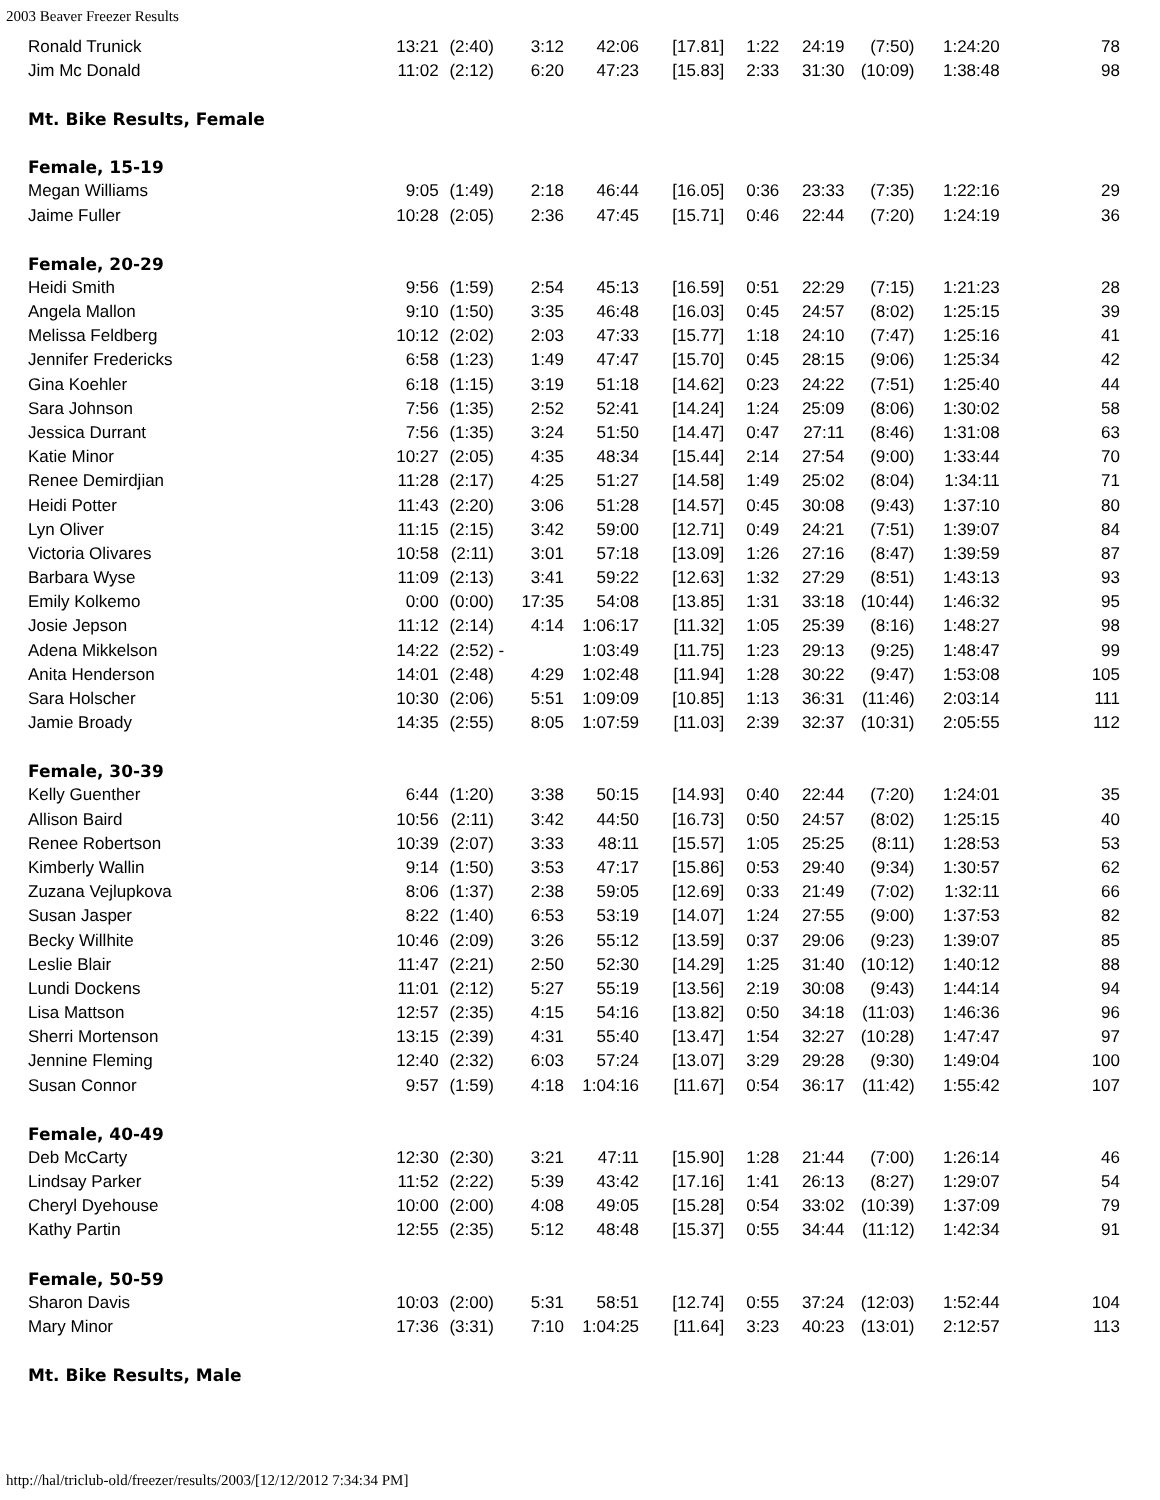2003 Beaver Freezer Results
| Ronald Trunick | 13:21 | (2:40) | 3:12 | 42:06 | [17.81] | 1:22 | 24:19 | (7:50) | 1:24:20 | 78 |
| Jim Mc Donald | 11:02 | (2:12) | 6:20 | 47:23 | [15.83] | 2:33 | 31:30 | (10:09) | 1:38:48 | 98 |
| Mt. Bike Results, Female | | | | | | | | | | |
| Female, 15-19 | | | | | | | | | | |
| Megan Williams | 9:05 | (1:49) | 2:18 | 46:44 | [16.05] | 0:36 | 23:33 | (7:35) | 1:22:16 | 29 |
| Jaime Fuller | 10:28 | (2:05) | 2:36 | 47:45 | [15.71] | 0:46 | 22:44 | (7:20) | 1:24:19 | 36 |
| Female, 20-29 | | | | | | | | | | |
| Heidi Smith | 9:56 | (1:59) | 2:54 | 45:13 | [16.59] | 0:51 | 22:29 | (7:15) | 1:21:23 | 28 |
| Angela Mallon | 9:10 | (1:50) | 3:35 | 46:48 | [16.03] | 0:45 | 24:57 | (8:02) | 1:25:15 | 39 |
| Melissa Feldberg | 10:12 | (2:02) | 2:03 | 47:33 | [15.77] | 1:18 | 24:10 | (7:47) | 1:25:16 | 41 |
| Jennifer Fredericks | 6:58 | (1:23) | 1:49 | 47:47 | [15.70] | 0:45 | 28:15 | (9:06) | 1:25:34 | 42 |
| Gina Koehler | 6:18 | (1:15) | 3:19 | 51:18 | [14.62] | 0:23 | 24:22 | (7:51) | 1:25:40 | 44 |
| Sara Johnson | 7:56 | (1:35) | 2:52 | 52:41 | [14.24] | 1:24 | 25:09 | (8:06) | 1:30:02 | 58 |
| Jessica Durrant | 7:56 | (1:35) | 3:24 | 51:50 | [14.47] | 0:47 | 27:11 | (8:46) | 1:31:08 | 63 |
| Katie Minor | 10:27 | (2:05) | 4:35 | 48:34 | [15.44] | 2:14 | 27:54 | (9:00) | 1:33:44 | 70 |
| Renee Demirdjian | 11:28 | (2:17) | 4:25 | 51:27 | [14.58] | 1:49 | 25:02 | (8:04) | 1:34:11 | 71 |
| Heidi Potter | 11:43 | (2:20) | 3:06 | 51:28 | [14.57] | 0:45 | 30:08 | (9:43) | 1:37:10 | 80 |
| Lyn Oliver | 11:15 | (2:15) | 3:42 | 59:00 | [12.71] | 0:49 | 24:21 | (7:51) | 1:39:07 | 84 |
| Victoria Olivares | 10:58 | (2:11) | 3:01 | 57:18 | [13.09] | 1:26 | 27:16 | (8:47) | 1:39:59 | 87 |
| Barbara Wyse | 11:09 | (2:13) | 3:41 | 59:22 | [12.63] | 1:32 | 27:29 | (8:51) | 1:43:13 | 93 |
| Emily Kolkemo | 0:00 | (0:00) | 17:35 | 54:08 | [13.85] | 1:31 | 33:18 | (10:44) | 1:46:32 | 95 |
| Josie Jepson | 11:12 | (2:14) | 4:14 | 1:06:17 | [11.32] | 1:05 | 25:39 | (8:16) | 1:48:27 | 98 |
| Adena Mikkelson | 14:22 | (2:52) | - | 1:03:49 | [11.75] | 1:23 | 29:13 | (9:25) | 1:48:47 | 99 |
| Anita Henderson | 14:01 | (2:48) | 4:29 | 1:02:48 | [11.94] | 1:28 | 30:22 | (9:47) | 1:53:08 | 105 |
| Sara Holscher | 10:30 | (2:06) | 5:51 | 1:09:09 | [10.85] | 1:13 | 36:31 | (11:46) | 2:03:14 | 111 |
| Jamie Broady | 14:35 | (2:55) | 8:05 | 1:07:59 | [11.03] | 2:39 | 32:37 | (10:31) | 2:05:55 | 112 |
| Female, 30-39 | | | | | | | | | | |
| Kelly Guenther | 6:44 | (1:20) | 3:38 | 50:15 | [14.93] | 0:40 | 22:44 | (7:20) | 1:24:01 | 35 |
| Allison Baird | 10:56 | (2:11) | 3:42 | 44:50 | [16.73] | 0:50 | 24:57 | (8:02) | 1:25:15 | 40 |
| Renee Robertson | 10:39 | (2:07) | 3:33 | 48:11 | [15.57] | 1:05 | 25:25 | (8:11) | 1:28:53 | 53 |
| Kimberly Wallin | 9:14 | (1:50) | 3:53 | 47:17 | [15.86] | 0:53 | 29:40 | (9:34) | 1:30:57 | 62 |
| Zuzana Vejlupkova | 8:06 | (1:37) | 2:38 | 59:05 | [12.69] | 0:33 | 21:49 | (7:02) | 1:32:11 | 66 |
| Susan Jasper | 8:22 | (1:40) | 6:53 | 53:19 | [14.07] | 1:24 | 27:55 | (9:00) | 1:37:53 | 82 |
| Becky Willhite | 10:46 | (2:09) | 3:26 | 55:12 | [13.59] | 0:37 | 29:06 | (9:23) | 1:39:07 | 85 |
| Leslie Blair | 11:47 | (2:21) | 2:50 | 52:30 | [14.29] | 1:25 | 31:40 | (10:12) | 1:40:12 | 88 |
| Lundi Dockens | 11:01 | (2:12) | 5:27 | 55:19 | [13.56] | 2:19 | 30:08 | (9:43) | 1:44:14 | 94 |
| Lisa Mattson | 12:57 | (2:35) | 4:15 | 54:16 | [13.82] | 0:50 | 34:18 | (11:03) | 1:46:36 | 96 |
| Sherri Mortenson | 13:15 | (2:39) | 4:31 | 55:40 | [13.47] | 1:54 | 32:27 | (10:28) | 1:47:47 | 97 |
| Jennine Fleming | 12:40 | (2:32) | 6:03 | 57:24 | [13.07] | 3:29 | 29:28 | (9:30) | 1:49:04 | 100 |
| Susan Connor | 9:57 | (1:59) | 4:18 | 1:04:16 | [11.67] | 0:54 | 36:17 | (11:42) | 1:55:42 | 107 |
| Female, 40-49 | | | | | | | | | | |
| Deb McCarty | 12:30 | (2:30) | 3:21 | 47:11 | [15.90] | 1:28 | 21:44 | (7:00) | 1:26:14 | 46 |
| Lindsay Parker | 11:52 | (2:22) | 5:39 | 43:42 | [17.16] | 1:41 | 26:13 | (8:27) | 1:29:07 | 54 |
| Cheryl Dyehouse | 10:00 | (2:00) | 4:08 | 49:05 | [15.28] | 0:54 | 33:02 | (10:39) | 1:37:09 | 79 |
| Kathy Partin | 12:55 | (2:35) | 5:12 | 48:48 | [15.37] | 0:55 | 34:44 | (11:12) | 1:42:34 | 91 |
| Female, 50-59 | | | | | | | | | | |
| Sharon Davis | 10:03 | (2:00) | 5:31 | 58:51 | [12.74] | 0:55 | 37:24 | (12:03) | 1:52:44 | 104 |
| Mary Minor | 17:36 | (3:31) | 7:10 | 1:04:25 | [11.64] | 3:23 | 40:23 | (13:01) | 2:12:57 | 113 |
| Mt. Bike Results, Male | | | | | | | | | | |
http://hal/triclub-old/freezer/results/2003/[12/12/2012 7:34:34 PM]